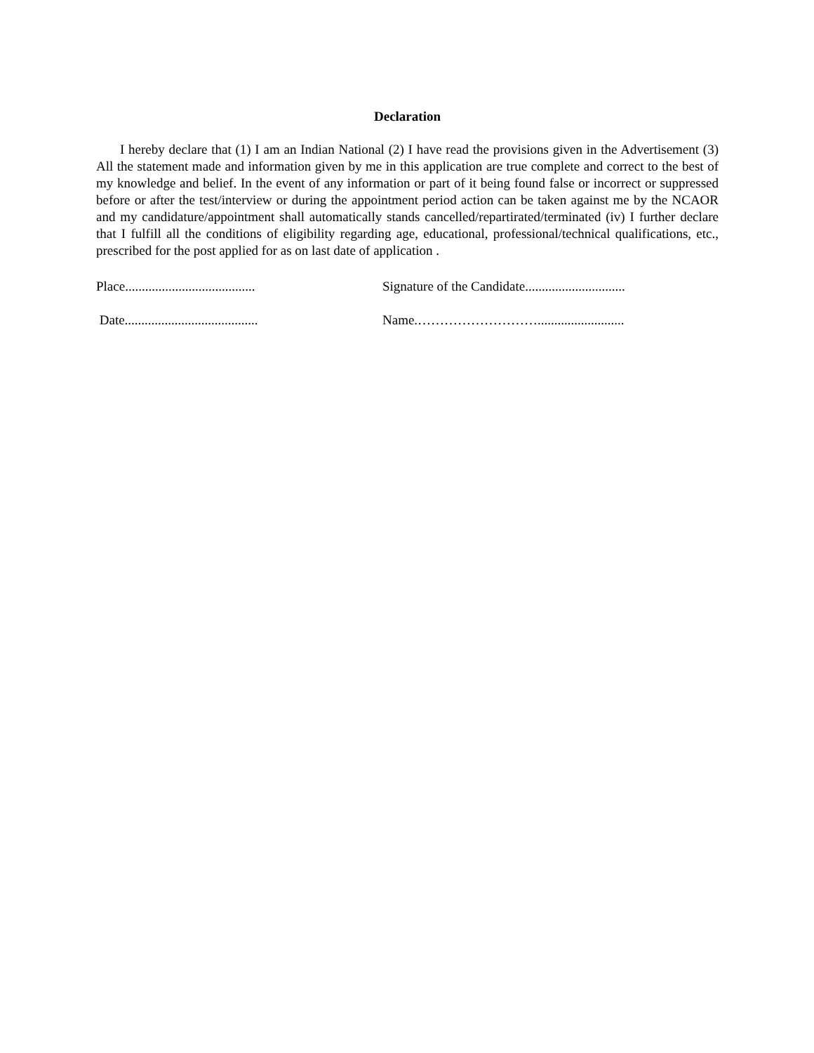Declaration
I hereby declare that (1) I am an Indian National (2) I have read the provisions given in the Advertisement (3) All the statement made and information given by me in this application are true complete and correct to the best of my knowledge and belief. In the event of any information or part of it being found false or incorrect or suppressed before or after the test/interview or during the appointment period action can be taken against me by the NCAOR and my candidature/appointment shall automatically stands cancelled/repartirated/terminated (iv) I further declare that I fulfill all the conditions of eligibility regarding age, educational, professional/technical qualifications, etc., prescribed for the post applied for as on last date of application .
Place.......................................
Signature of the Candidate..............................
Date........................................
Name.………………………..........................